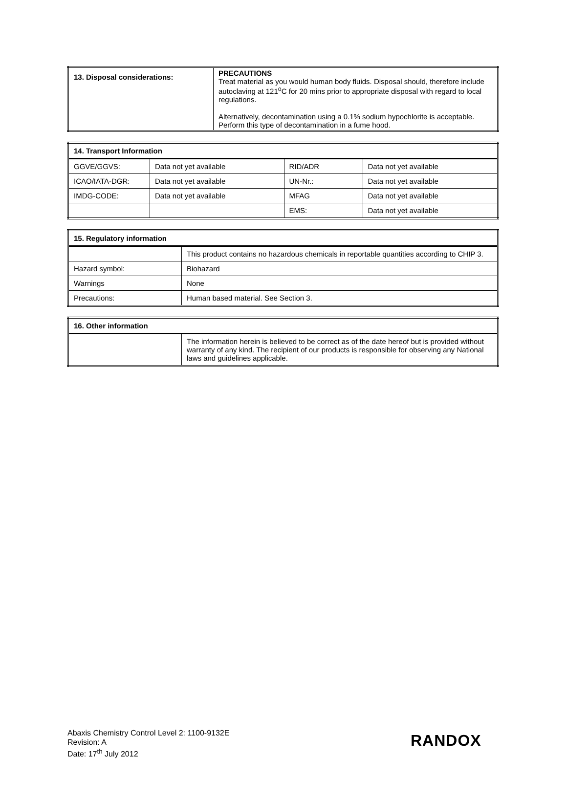| 13. Disposal considerations: | PRECAUTIONS Treat material as you would human body fluids. Disposal should, therefore include autoclaving at 121<sup>o</sup>C for 20 mins prior to appropriate disposal with regard to local regulations. Alternatively, decontamination using a 0.1% sodium hypochlorite is acceptable. Perform this type of decontamination in a fume hood. |
| 14. Transport Information | | | |
| --- | --- | --- | --- |
| GGVE/GGVS: | Data not yet available | RID/ADR | Data not yet available |
| ICAO/IATA-DGR: | Data not yet available | UN-Nr.: | Data not yet available |
| IMDG-CODE: | Data not yet available | MFAG | Data not yet available |
| | | EMS: | Data not yet available |
| 15. Regulatory information | |
| --- | --- |
| | This product contains no hazardous chemicals in reportable quantities according to CHIP 3. |
| Hazard symbol: | Biohazard |
| Warnings | None |
| Precautions: | Human based material. See Section 3. |
| 16. Other information | |
| --- | --- |
| | The information herein is believed to be correct as of the date hereof but is provided without warranty of any kind. The recipient of our products is responsible for observing any National laws and guidelines applicable. |
Abaxis Chemistry Control Level 2: 1100-9132E
Revision: A
Date: 17<sup>th</sup> July 2012
RANDOX